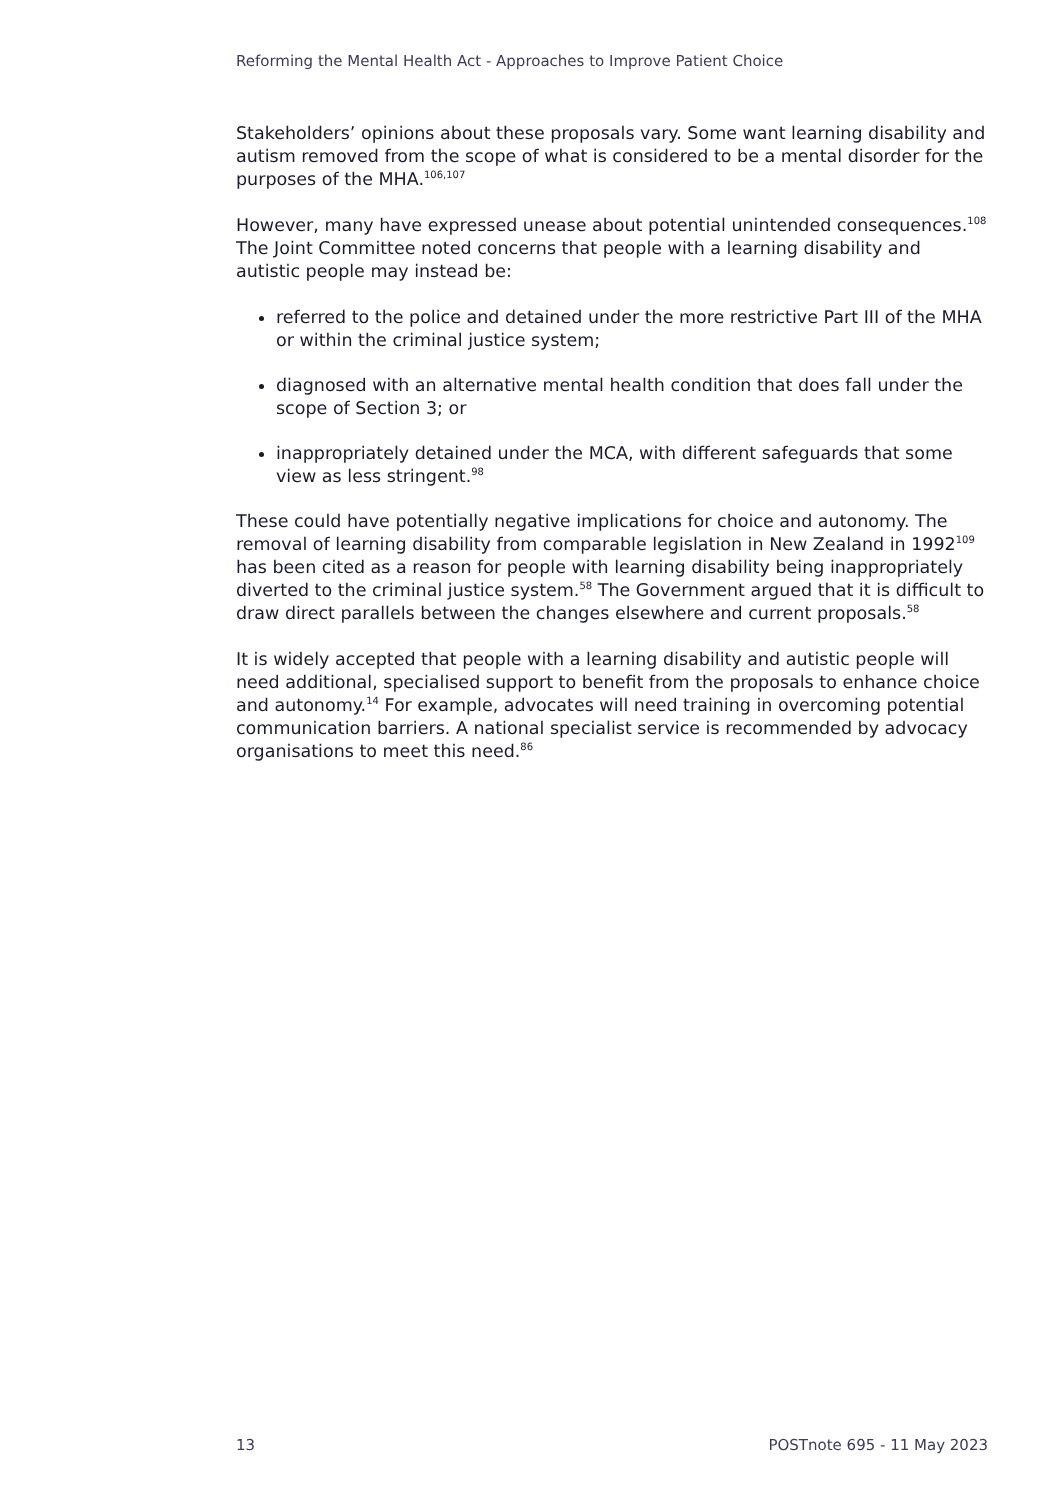Reforming the Mental Health Act - Approaches to Improve Patient Choice
Stakeholders’ opinions about these proposals vary. Some want learning disability and autism removed from the scope of what is considered to be a mental disorder for the purposes of the MHA.<sup>106,107</sup>
However, many have expressed unease about potential unintended consequences.<sup>108</sup> The Joint Committee noted concerns that people with a learning disability and autistic people may instead be:
referred to the police and detained under the more restrictive Part III of the MHA or within the criminal justice system;
diagnosed with an alternative mental health condition that does fall under the scope of Section 3; or
inappropriately detained under the MCA, with different safeguards that some view as less stringent.<sup>98</sup>
These could have potentially negative implications for choice and autonomy. The removal of learning disability from comparable legislation in New Zealand in 1992<sup>109</sup> has been cited as a reason for people with learning disability being inappropriately diverted to the criminal justice system.<sup>58</sup> The Government argued that it is difficult to draw direct parallels between the changes elsewhere and current proposals.<sup>58</sup>
It is widely accepted that people with a learning disability and autistic people will need additional, specialised support to benefit from the proposals to enhance choice and autonomy.<sup>14</sup> For example, advocates will need training in overcoming potential communication barriers. A national specialist service is recommended by advocacy organisations to meet this need.<sup>86</sup>
13 POSTnote 695 - 11 May 2023